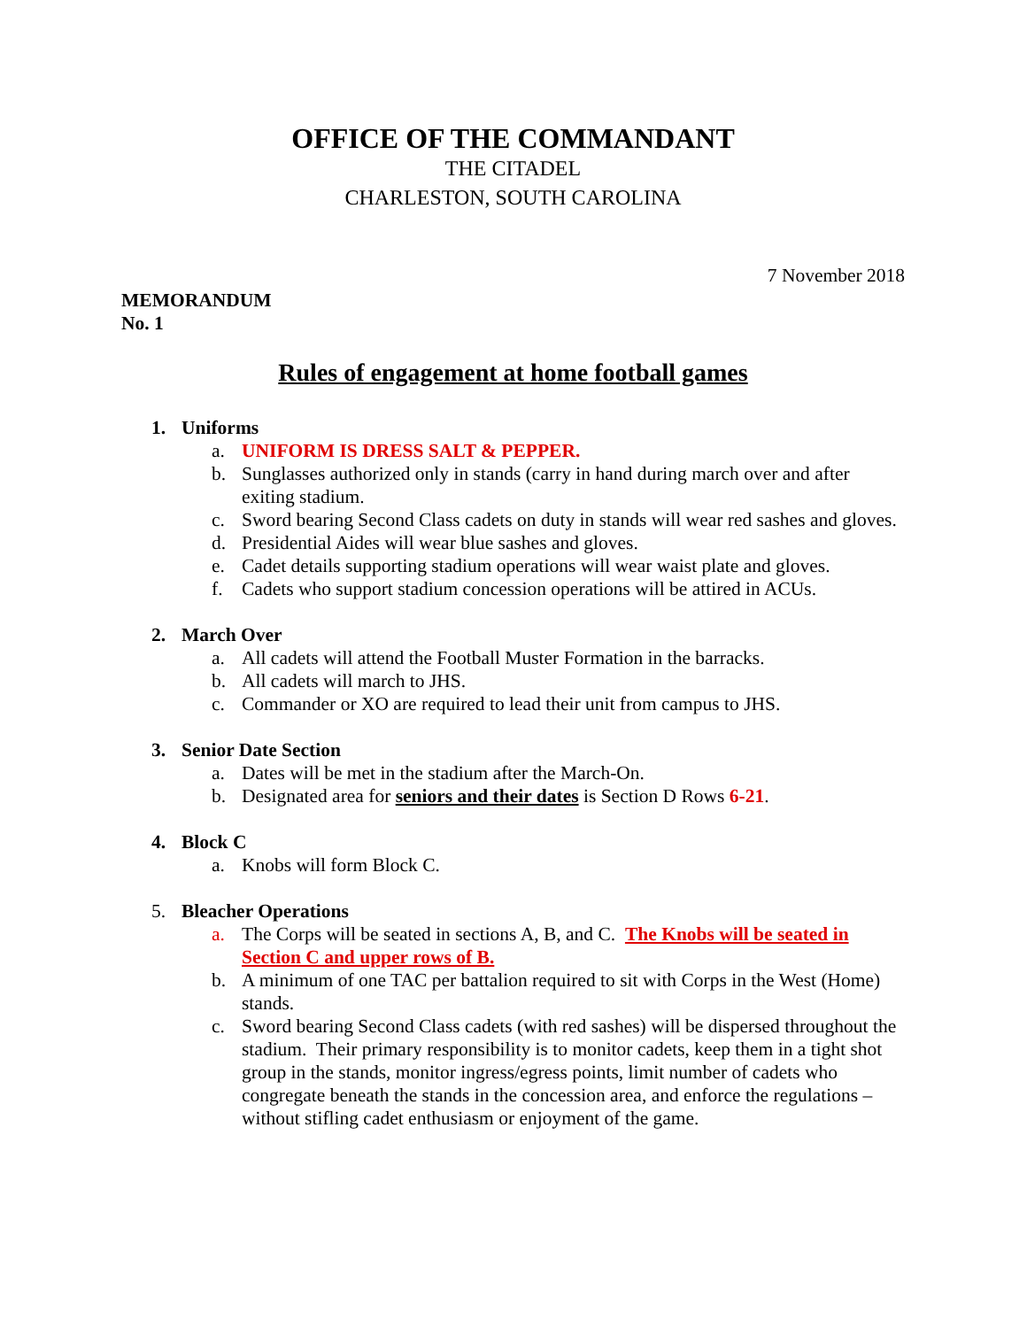OFFICE OF THE COMMANDANT
THE CITADEL
CHARLESTON, SOUTH CAROLINA
7 November 2018
MEMORANDUM
No. 1
Rules of engagement at home football games
1. Uniforms
a. UNIFORM IS DRESS SALT & PEPPER.
b. Sunglasses authorized only in stands (carry in hand during march over and after exiting stadium.
c. Sword bearing Second Class cadets on duty in stands will wear red sashes and gloves.
d. Presidential Aides will wear blue sashes and gloves.
e. Cadet details supporting stadium operations will wear waist plate and gloves.
f. Cadets who support stadium concession operations will be attired in ACUs.
2. March Over
a. All cadets will attend the Football Muster Formation in the barracks.
b. All cadets will march to JHS.
c. Commander or XO are required to lead their unit from campus to JHS.
3. Senior Date Section
a. Dates will be met in the stadium after the March-On.
b. Designated area for seniors and their dates is Section D Rows 6-21.
4. Block C
a. Knobs will form Block C.
5. Bleacher Operations
a. The Corps will be seated in sections A, B, and C. The Knobs will be seated in Section C and upper rows of B.
b. A minimum of one TAC per battalion required to sit with Corps in the West (Home) stands.
c. Sword bearing Second Class cadets (with red sashes) will be dispersed throughout the stadium. Their primary responsibility is to monitor cadets, keep them in a tight shot group in the stands, monitor ingress/egress points, limit number of cadets who congregate beneath the stands in the concession area, and enforce the regulations – without stifling cadet enthusiasm or enjoyment of the game.